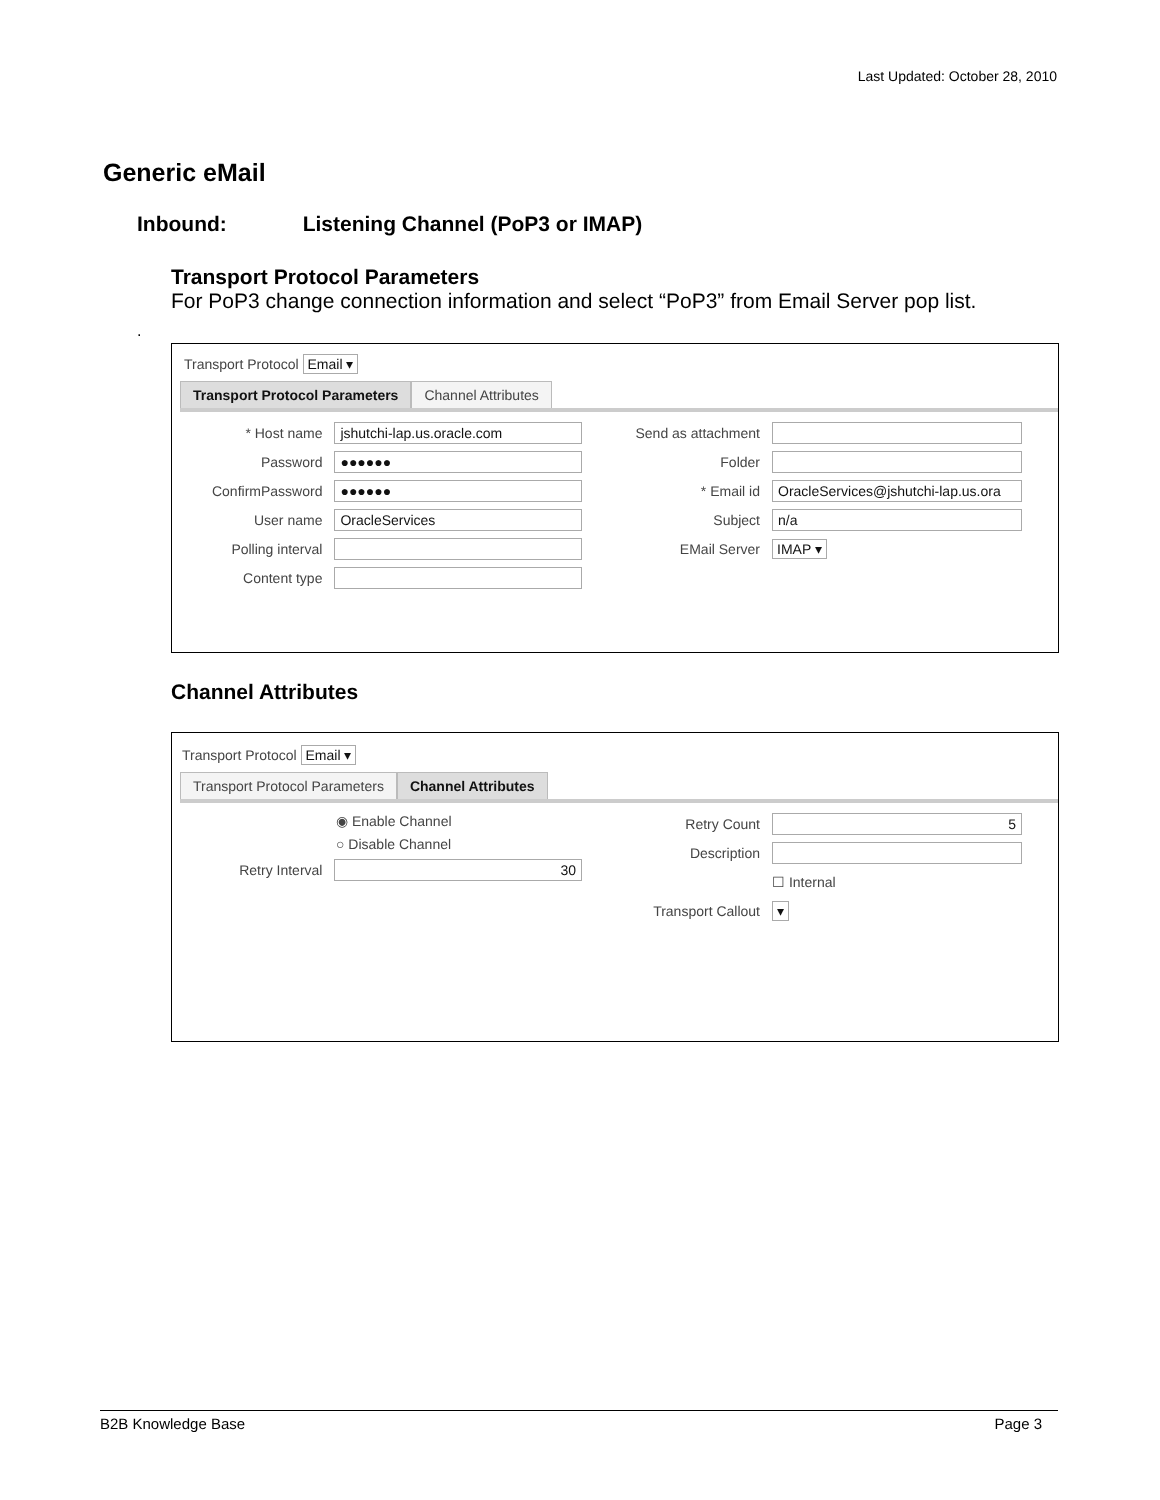Last Updated: October 28, 2010
Generic eMail
Inbound: Listening Channel (PoP3 or IMAP)
Transport Protocol Parameters
For PoP3 change connection information and select “PoP3” from Email Server pop list.
.
Transport Protocol Email ▾
Transport Protocol Parameters
Channel Attributes
* Host name
jshutchi-lap.us.oracle.com
Password
●●●●●●
ConfirmPassword
●●●●●●
User name
OracleServices
Polling interval
Content type
Send as attachment
Folder
* Email id
OracleServices@jshutchi-lap.us.ora
Subject
n/a
EMail Server IMAP ▾
Channel Attributes
Transport Protocol Email ▾
Transport Protocol Parameters
Channel Attributes
◉ Enable Channel
○ Disable Channel
Retry Interval
30
Retry Count
5
Description
☐ Internal
Transport Callout ▾
B2B Knowledge Base Page 3